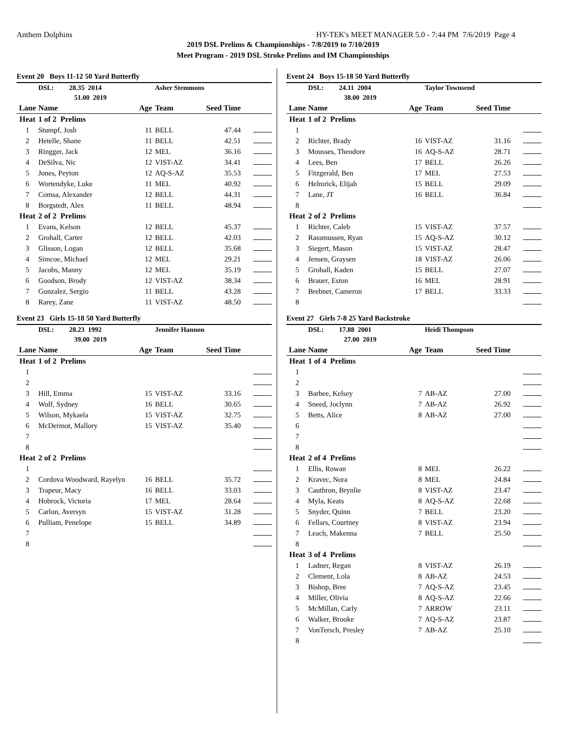Anthem Dolphins HY-TEK's MEET MANAGER 5.0 - 7:44 PM 7/6/2019 Page 4
2019 DSL Prelims & Championships - 7/8/2019 to 7/10/2019
Meet Program - 2019 DSL Stroke Prelims and IM Championships
Event 20 Boys 11-12 50 Yard Butterfly
| | DSL: 28.35 2014 | | Asher Stemmons | | |
| | 51.00 2019 | | | | |
| Lane | Name | Age | Team | Seed Time | |
| Heat | 1 of 2 Prelims | | | | |
| 1 | Stumpf, Josh | 11 | BELL | 47.44 | |
| 2 | Hetelle, Shane | 11 | BELL | 42.51 | |
| 3 | Ringger, Jack | 12 | MEL | 36.16 | |
| 4 | DeSilva, Nic | 12 | VIST-AZ | 34.41 | |
| 5 | Jones, Peyton | 12 | AQ-S-AZ | 35.53 | |
| 6 | Wortendyke, Luke | 11 | MEL | 40.92 | |
| 7 | Comsa, Alexander | 12 | BELL | 44.31 | |
| 8 | Borgstedt, Alex | 11 | BELL | 48.94 | |
| Heat | 2 of 2 Prelims | | | | |
| 1 | Evans, Kelson | 12 | BELL | 45.37 | |
| 2 | Grohall, Carter | 12 | BELL | 42.03 | |
| 3 | Glisson, Logan | 12 | BELL | 35.68 | |
| 4 | Simcoe, Michael | 12 | MEL | 29.21 | |
| 5 | Jacobs, Manny | 12 | MEL | 35.19 | |
| 6 | Goodson, Brody | 12 | VIST-AZ | 38.34 | |
| 7 | Gonzalez, Sergio | 11 | BELL | 43.28 | |
| 8 | Rarey, Zane | 11 | VIST-AZ | 48.50 | |
Event 23 Girls 15-18 50 Yard Butterfly
| | DSL: 28.23 1992 | | Jennifer Hannon | | |
| | 39.00 2019 | | | | |
| Lane | Name | Age | Team | Seed Time | |
| Heat | 1 of 2 Prelims | | | | |
| 1 | | | | | |
| 2 | | | | | |
| 3 | Hill, Emma | 15 | VIST-AZ | 33.16 | |
| 4 | Wolf, Sydney | 16 | BELL | 30.65 | |
| 5 | Wilson, Mykaela | 15 | VIST-AZ | 32.75 | |
| 6 | McDermot, Mallory | 15 | VIST-AZ | 35.40 | |
| 7 | | | | | |
| 8 | | | | | |
| Heat | 2 of 2 Prelims | | | | |
| 1 | | | | | |
| 2 | Cordova Woodward, Rayelyn | 16 | BELL | 35.72 | |
| 3 | Trapeur, Macy | 16 | BELL | 33.03 | |
| 4 | Hobrock, Victoria | 17 | MEL | 28.64 | |
| 5 | Carlon, Aversyn | 15 | VIST-AZ | 31.28 | |
| 6 | Pulliam, Penelope | 15 | BELL | 34.89 | |
| 7 | | | | | |
| 8 | | | | | |
Event 24 Boys 15-18 50 Yard Butterfly
| | DSL: 24.11 2004 | | Taylor Townsend | | |
| | 38.00 2019 | | | | |
| Lane | Name | Age | Team | Seed Time | |
| Heat | 1 of 2 Prelims | | | | |
| 1 | | | | | |
| 2 | Richter, Brady | 16 | VIST-AZ | 31.16 | |
| 3 | Mousses, Theodore | 16 | AQ-S-AZ | 28.71 | |
| 4 | Lees, Ben | 17 | BELL | 26.26 | |
| 5 | Fitzgerald, Ben | 17 | MEL | 27.53 | |
| 6 | Helmrick, Elijah | 15 | BELL | 29.09 | |
| 7 | Lane, JT | 16 | BELL | 36.84 | |
| 8 | | | | | |
| Heat | 2 of 2 Prelims | | | | |
| 1 | Richter, Caleb | 15 | VIST-AZ | 37.57 | |
| 2 | Rassmussen, Ryan | 15 | AQ-S-AZ | 30.12 | |
| 3 | Siegert, Mason | 15 | VIST-AZ | 28.47 | |
| 4 | Jensen, Graysen | 18 | VIST-AZ | 26.06 | |
| 5 | Grohall, Kaden | 15 | BELL | 27.07 | |
| 6 | Brauer, Eston | 16 | MEL | 28.91 | |
| 7 | Brebner, Cameron | 17 | BELL | 33.33 | |
| 8 | | | | | |
Event 27 Girls 7-8 25 Yard Backstroke
| | DSL: 17.88 2001 | | Heidi Thompson | | |
| | 27.00 2019 | | | | |
| Lane | Name | Age | Team | Seed Time | |
| Heat | 1 of 4 Prelims | | | | |
| 1 | | | | | |
| 2 | | | | | |
| 3 | Barbee, Kelsey | 7 | AB-AZ | 27.00 | |
| 4 | Sneed, Joclynn | 7 | AB-AZ | 26.92 | |
| 5 | Betts, Alice | 8 | AB-AZ | 27.00 | |
| 6 | | | | | |
| 7 | | | | | |
| 8 | | | | | |
| Heat | 2 of 4 Prelims | | | | |
| 1 | Ellis, Rowan | 8 | MEL | 26.22 | |
| 2 | Kravec, Nora | 8 | MEL | 24.84 | |
| 3 | Cauthron, Brynlie | 8 | VIST-AZ | 23.47 | |
| 4 | Myla, Keats | 8 | AQ-S-AZ | 22.68 | |
| 5 | Snyder, Quinn | 7 | BELL | 23.20 | |
| 6 | Fellars, Courtney | 8 | VIST-AZ | 23.94 | |
| 7 | Leach, Makenna | 7 | BELL | 25.50 | |
| 8 | | | | | |
| Heat | 3 of 4 Prelims | | | | |
| 1 | Ladner, Regan | 8 | VIST-AZ | 26.19 | |
| 2 | Clement, Lola | 8 | AB-AZ | 24.53 | |
| 3 | Bishop, Bree | 7 | AQ-S-AZ | 23.45 | |
| 4 | Miller, Olivia | 8 | AQ-S-AZ | 22.66 | |
| 5 | McMillan, Carly | 7 | ARROW | 23.11 | |
| 6 | Walker, Brooke | 7 | AQ-S-AZ | 23.87 | |
| 7 | VonTersch, Presley | 7 | AB-AZ | 25.10 | |
| 8 | | | | | |